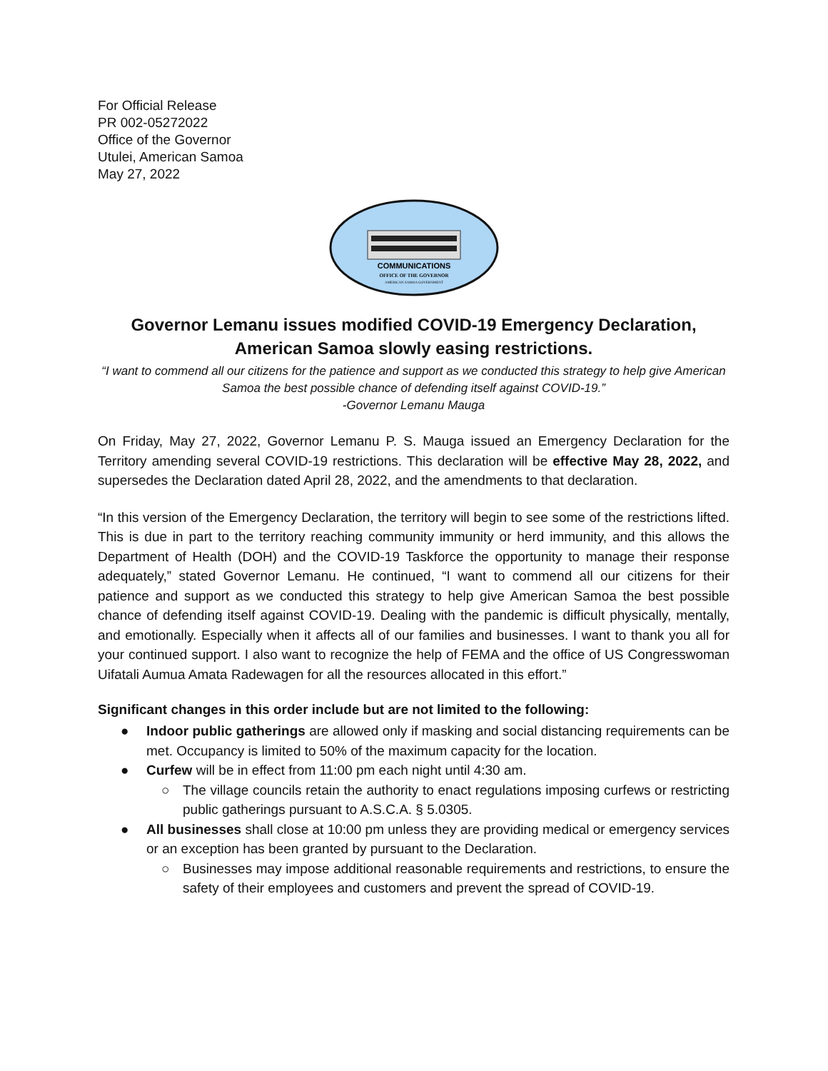For Official Release
PR 002-05272022
Office of the Governor
Utulei, American Samoa
May 27, 2022
COMMUNICATIONS
OFFICE OF THE GOVERNOR
AMERICAN SAMOA GOVERNMENT
Governor Lemanu issues modified COVID-19 Emergency Declaration,
American Samoa slowly easing restrictions.
“I want to commend all our citizens for the patience and support as we conducted this strategy to help give American Samoa the best possible chance of defending itself against COVID-19.”
-Governor Lemanu Mauga
On Friday, May 27, 2022, Governor Lemanu P. S. Mauga issued an Emergency Declaration for the Territory amending several COVID-19 restrictions. This declaration will be effective May 28, 2022, and supersedes the Declaration dated April 28, 2022, and the amendments to that declaration.
“In this version of the Emergency Declaration, the territory will begin to see some of the restrictions lifted. This is due in part to the territory reaching community immunity or herd immunity, and this allows the Department of Health (DOH) and the COVID-19 Taskforce the opportunity to manage their response adequately,” stated Governor Lemanu. He continued, “I want to commend all our citizens for their patience and support as we conducted this strategy to help give American Samoa the best possible chance of defending itself against COVID-19. Dealing with the pandemic is difficult physically, mentally, and emotionally. Especially when it affects all of our families and businesses. I want to thank you all for your continued support. I also want to recognize the help of FEMA and the office of US Congresswoman Uifatali Aumua Amata Radewagen for all the resources allocated in this effort.”
Significant changes in this order include but are not limited to the following:
● Indoor public gatherings are allowed only if masking and social distancing requirements can be met. Occupancy is limited to 50% of the maximum capacity for the location.
● Curfew will be in effect from 11:00 pm each night until 4:30 am.
○ The village councils retain the authority to enact regulations imposing curfews or restricting public gatherings pursuant to A.S.C.A. § 5.0305.
● All businesses shall close at 10:00 pm unless they are providing medical or emergency services or an exception has been granted by pursuant to the Declaration.
○ Businesses may impose additional reasonable requirements and restrictions, to ensure the safety of their employees and customers and prevent the spread of COVID-19.